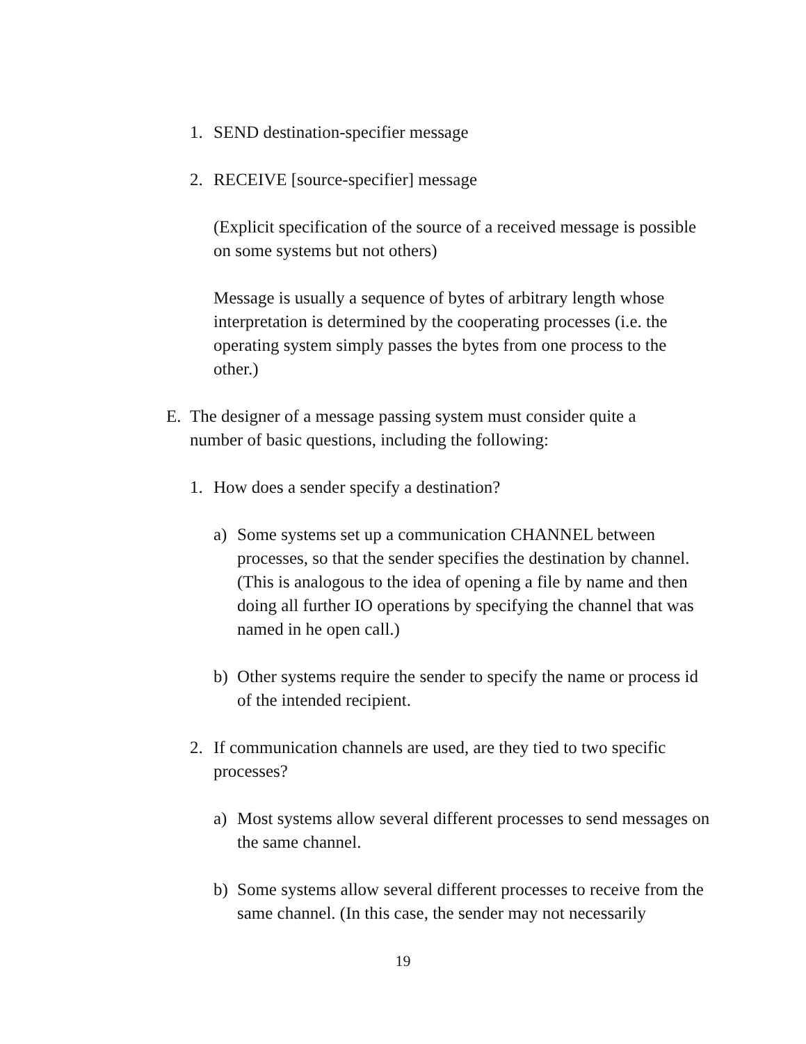1. SEND destination-specifier message
2. RECEIVE [source-specifier] message
(Explicit specification of the source of a received message is possible on some systems but not others)
Message is usually a sequence of bytes of arbitrary length whose interpretation is determined by the cooperating processes (i.e. the operating system simply passes the bytes from one process to the other.)
E. The designer of a message passing system must consider quite a number of basic questions, including the following:
1. How does a sender specify a destination?
a) Some systems set up a communication CHANNEL between processes, so that the sender specifies the destination by channel. (This is analogous to the idea of opening a file by name and then doing all further IO operations by specifying the channel that was named in he open call.)
b) Other systems require the sender to specify the name or process id of the intended recipient.
2. If communication channels are used, are they tied to two specific processes?
a) Most systems allow several different processes to send messages on the same channel.
b) Some systems allow several different processes to receive from the same channel. (In this case, the sender may not necessarily
19